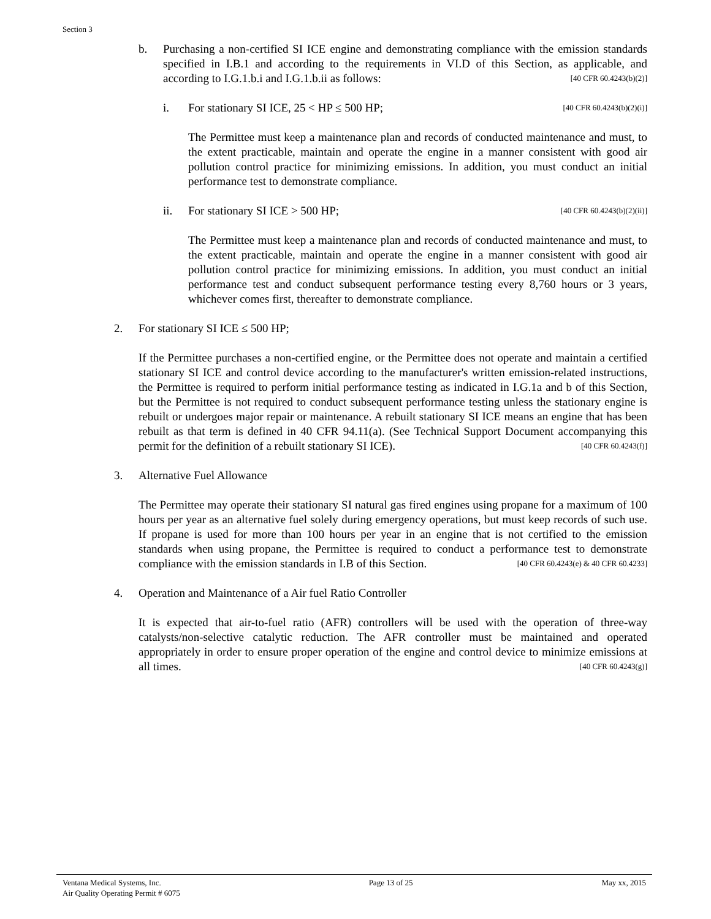Section 3
b. Purchasing a non-certified SI ICE engine and demonstrating compliance with the emission standards specified in I.B.1 and according to the requirements in VI.D of this Section, as applicable, and according to I.G.1.b.i and I.G.1.b.ii as follows: [40 CFR 60.4243(b)(2)]
i. For stationary SI ICE, 25 < HP ≤ 500 HP; [40 CFR 60.4243(b)(2)(i)]
The Permittee must keep a maintenance plan and records of conducted maintenance and must, to the extent practicable, maintain and operate the engine in a manner consistent with good air pollution control practice for minimizing emissions. In addition, you must conduct an initial performance test to demonstrate compliance.
ii. For stationary SI ICE > 500 HP; [40 CFR 60.4243(b)(2)(ii)]
The Permittee must keep a maintenance plan and records of conducted maintenance and must, to the extent practicable, maintain and operate the engine in a manner consistent with good air pollution control practice for minimizing emissions. In addition, you must conduct an initial performance test and conduct subsequent performance testing every 8,760 hours or 3 years, whichever comes first, thereafter to demonstrate compliance.
2. For stationary SI ICE ≤ 500 HP;
If the Permittee purchases a non-certified engine, or the Permittee does not operate and maintain a certified stationary SI ICE and control device according to the manufacturer's written emission-related instructions, the Permittee is required to perform initial performance testing as indicated in I.G.1a and b of this Section, but the Permittee is not required to conduct subsequent performance testing unless the stationary engine is rebuilt or undergoes major repair or maintenance. A rebuilt stationary SI ICE means an engine that has been rebuilt as that term is defined in 40 CFR 94.11(a). (See Technical Support Document accompanying this permit for the definition of a rebuilt stationary SI ICE). [40 CFR 60.4243(f)]
3. Alternative Fuel Allowance
The Permittee may operate their stationary SI natural gas fired engines using propane for a maximum of 100 hours per year as an alternative fuel solely during emergency operations, but must keep records of such use. If propane is used for more than 100 hours per year in an engine that is not certified to the emission standards when using propane, the Permittee is required to conduct a performance test to demonstrate compliance with the emission standards in I.B of this Section. [40 CFR 60.4243(e) & 40 CFR 60.4233]
4. Operation and Maintenance of a Air fuel Ratio Controller
It is expected that air-to-fuel ratio (AFR) controllers will be used with the operation of three-way catalysts/non-selective catalytic reduction. The AFR controller must be maintained and operated appropriately in order to ensure proper operation of the engine and control device to minimize emissions at all times. [40 CFR 60.4243(g)]
Ventana Medical Systems, Inc.
Air Quality Operating Permit # 6075
Page 13 of 25 May xx, 2015